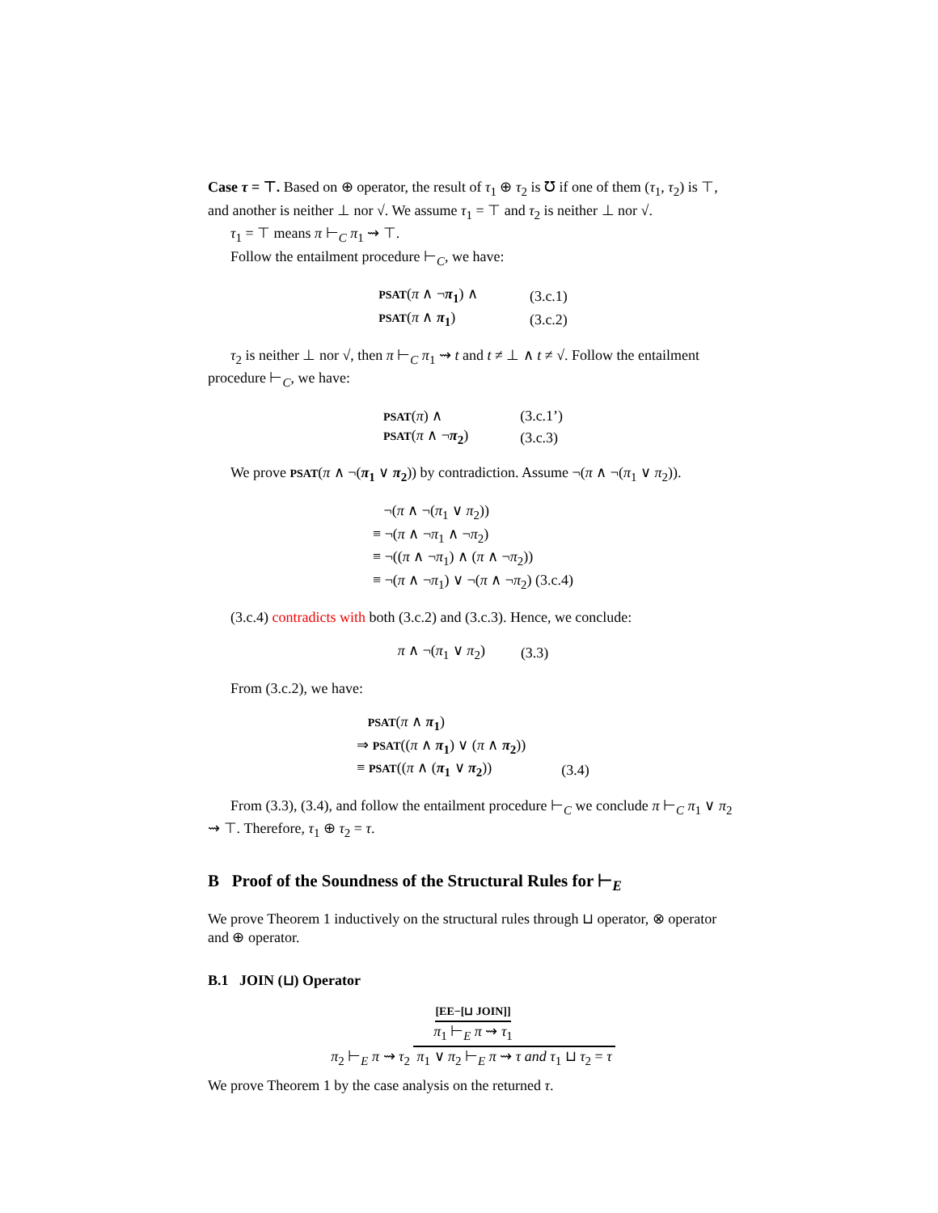Case τ = ⊤. Based on ⊕ operator, the result of τ<sub>1</sub> ⊕ τ<sub>2</sub> is ℧ if one of them (τ<sub>1</sub>, τ<sub>2</sub>) is ⊤, and another is neither ⊥ nor √. We assume τ<sub>1</sub> = ⊤ and τ<sub>2</sub> is neither ⊥ nor √.
τ<sub>1</sub> = ⊤ means π ⊢<sub>C</sub> π<sub>1</sub> ⇝ ⊤.
Follow the entailment procedure ⊢<sub>C</sub>, we have:
| PSAT ( π ∧ ¬ π<sub>1</sub> ) ∧ | (3.c.1) |
| PSAT ( π ∧ π<sub>1</sub> ) | (3.c.2) |
τ<sub>2</sub> is neither ⊥ nor √, then π ⊢<sub>C</sub> π<sub>1</sub> ⇝ t and t ≠ ⊥ ∧ t ≠ √. Follow the entailment procedure ⊢<sub>C</sub>, we have:
| PSAT ( π ) ∧ | (3.c.1’) |
| PSAT ( π ∧ ¬ π<sub>2</sub> ) | (3.c.3) |
We prove PSAT(π ∧ ¬(π<sub>1</sub> ∨ π<sub>2</sub>)) by contradiction. Assume ¬(π ∧ ¬(π<sub>1</sub> ∨ π<sub>2</sub>)).
| ¬( π ∧ ¬( π<sub>1</sub> ∨ π<sub>2</sub>)) |
| ≡ ¬( π ∧ ¬ π<sub>1</sub> ∧ ¬ π<sub>2</sub>) |
| ≡ ¬(( π ∧ ¬ π<sub>1</sub>) ∧ ( π ∧ ¬ π<sub>2</sub>)) |
| ≡ ¬( π ∧ ¬ π<sub>1</sub>) ∨ ¬( π ∧ ¬ π<sub>2</sub>) (3.c.4) |
(3.c.4) contradicts with both (3.c.2) and (3.c.3). Hence, we conclude:
| π ∧ ¬( π<sub>1</sub> ∨ π<sub>2</sub>) | (3.3) |
From (3.c.2), we have:
| PSAT ( π ∧ π<sub>1</sub> ) | |
| ⇒ PSAT (( π ∧ π<sub>1</sub> ) ∨ ( π ∧ π<sub>2</sub> )) | |
| ≡ PSAT (( π ∧ ( π<sub>1</sub> ∨ π<sub>2</sub> )) | (3.4) |
From (3.3), (3.4), and follow the entailment procedure ⊢<sub>C</sub> we conclude π ⊢<sub>C</sub> π<sub>1</sub> ∨ π<sub>2</sub> ⇝ ⊤. Therefore, τ<sub>1</sub> ⊕ τ<sub>2</sub> = τ.
B Proof of the Soundness of the Structural Rules for ⊢<sub>E</sub>
We prove Theorem 1 inductively on the structural rules through ⊔ operator, ⊗ operator and ⊕ operator.
B.1 JOIN (⊔) Operator
[EE−[⊔ JOIN]]
π<sub>1</sub> ⊢<sub>E</sub> π ⇝ τ<sub>1</sub>
π<sub>2</sub> ⊢<sub>E</sub> π ⇝ τ<sub>2</sub>
π<sub>1</sub> ∨ π<sub>2</sub> ⊢<sub>E</sub> π ⇝ τ and τ<sub>1</sub> ⊔ τ<sub>2</sub> = τ
We prove Theorem 1 by the case analysis on the returned τ.